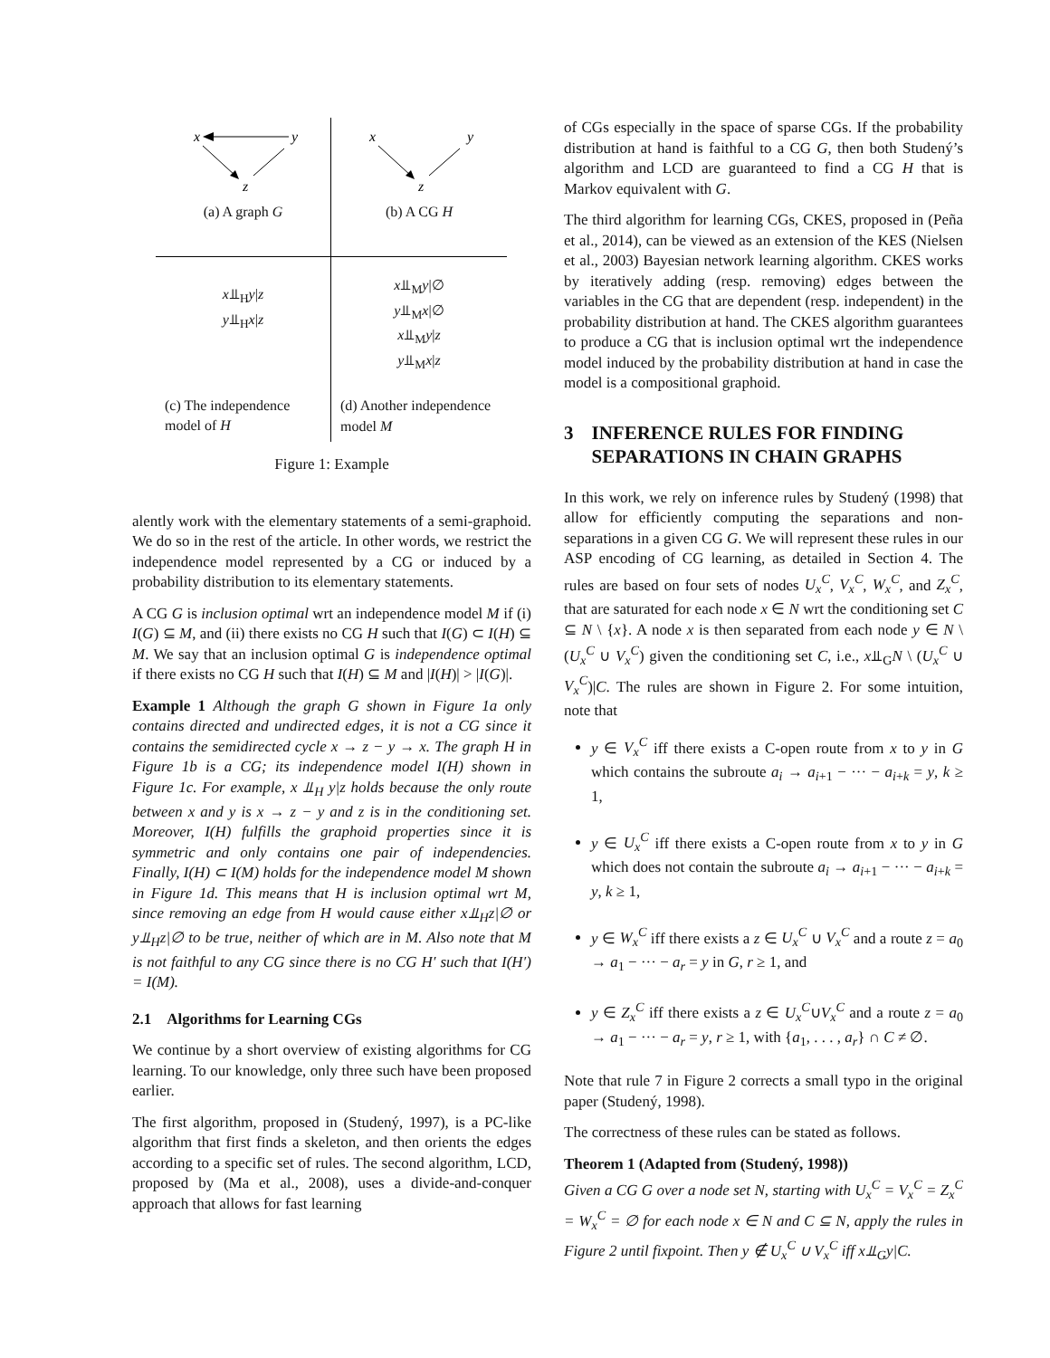x
y
z
(a) A graph G
x
y
z
(b) A CG H
x⫫<sub>H</sub>y|z
y⫫<sub>H</sub>x|z
(c) The independence model of H
x⫫<sub>M</sub>y|∅
y⫫<sub>M</sub>x|∅
x⫫<sub>M</sub>y|z
y⫫<sub>M</sub>x|z
(d) Another independence model M
Figure 1: Example
alently work with the elementary statements of a semi-graphoid. We do so in the rest of the article. In other words, we restrict the independence model represented by a CG or induced by a probability distribution to its elementary statements.
A CG G is inclusion optimal wrt an independence model M if (i) I(G) ⊆ M, and (ii) there exists no CG H such that I(G) ⊂ I(H) ⊆ M. We say that an inclusion optimal G is independence optimal if there exists no CG H such that I(H) ⊆ M and |I(H)| > |I(G)|.
Example 1 Although the graph G shown in Figure 1a only contains directed and undirected edges, it is not a CG since it contains the semidirected cycle x → z − y → x. The graph H in Figure 1b is a CG; its independence model I(H) shown in Figure 1c. For example, x ⫫<sub>H</sub> y|z holds because the only route between x and y is x → z − y and z is in the conditioning set. Moreover, I(H) fulfills the graphoid properties since it is symmetric and only contains one pair of independencies. Finally, I(H) ⊂ I(M) holds for the independence model M shown in Figure 1d. This means that H is inclusion optimal wrt M, since removing an edge from H would cause either x⫫<sub>H</sub>z|∅ or y⫫<sub>H</sub>z|∅ to be true, neither of which are in M. Also note that M is not faithful to any CG since there is no CG H′ such that I(H′) = I(M).
2.1 Algorithms for Learning CGs
We continue by a short overview of existing algorithms for CG learning. To our knowledge, only three such have been proposed earlier.
The first algorithm, proposed in (Studený, 1997), is a PC-like algorithm that first finds a skeleton, and then orients the edges according to a specific set of rules. The second algorithm, LCD, proposed by (Ma et al., 2008), uses a divide-and-conquer approach that allows for fast learning
of CGs especially in the space of sparse CGs. If the probability distribution at hand is faithful to a CG G, then both Studený’s algorithm and LCD are guaranteed to find a CG H that is Markov equivalent with G.
The third algorithm for learning CGs, CKES, proposed in (Peña et al., 2014), can be viewed as an extension of the KES (Nielsen et al., 2003) Bayesian network learning algorithm. CKES works by iteratively adding (resp. removing) edges between the variables in the CG that are dependent (resp. independent) in the probability distribution at hand. The CKES algorithm guarantees to produce a CG that is inclusion optimal wrt the independence model induced by the probability distribution at hand in case the model is a compositional graphoid.
3 INFERENCE RULES FOR FINDING SEPARATIONS IN CHAIN GRAPHS
In this work, we rely on inference rules by Studený (1998) that allow for efficiently computing the separations and non-separations in a given CG G. We will represent these rules in our ASP encoding of CG learning, as detailed in Section 4. The rules are based on four sets of nodes U<sub>x</sub><sup>C</sup>, V<sub>x</sub><sup>C</sup>, W<sub>x</sub><sup>C</sup>, and Z<sub>x</sub><sup>C</sup>, that are saturated for each node x ∈ N wrt the conditioning set C ⊆ N \ {x}. A node x is then separated from each node y ∈ N \ (U<sub>x</sub><sup>C</sup> ∪ V<sub>x</sub><sup>C</sup>) given the conditioning set C, i.e., x⫫<sub>G</sub>N \ (U<sub>x</sub><sup>C</sup> ∪ V<sub>x</sub><sup>C</sup>)|C. The rules are shown in Figure 2. For some intuition, note that
y ∈ V<sub>x</sub><sup>C</sup> iff there exists a C-open route from x to y in G which contains the subroute a<sub>i</sub> → a<sub>i+1</sub> − ··· − a<sub>i+k</sub> = y, k ≥ 1,
y ∈ U<sub>x</sub><sup>C</sup> iff there exists a C-open route from x to y in G which does not contain the subroute a<sub>i</sub> → a<sub>i+1</sub> − ··· − a<sub>i+k</sub> = y, k ≥ 1,
y ∈ W<sub>x</sub><sup>C</sup> iff there exists a z ∈ U<sub>x</sub><sup>C</sup> ∪ V<sub>x</sub><sup>C</sup> and a route z = a<sub>0</sub> → a<sub>1</sub> − ··· − a<sub>r</sub> = y in G, r ≥ 1, and
y ∈ Z<sub>x</sub><sup>C</sup> iff there exists a z ∈ U<sub>x</sub><sup>C</sup>∪V<sub>x</sub><sup>C</sup> and a route z = a<sub>0</sub> → a<sub>1</sub> − ··· − a<sub>r</sub> = y, r ≥ 1, with {a<sub>1</sub>, . . . , a<sub>r</sub>} ∩ C ≠ ∅.
Note that rule 7 in Figure 2 corrects a small typo in the original paper (Studený, 1998).
The correctness of these rules can be stated as follows.
Theorem 1 (Adapted from (Studený, 1998))
Given a CG G over a node set N, starting with U<sub>x</sub><sup>C</sup> = V<sub>x</sub><sup>C</sup> = Z<sub>x</sub><sup>C</sup> = W<sub>x</sub><sup>C</sup> = ∅ for each node x ∈ N and C ⊆ N, apply the rules in Figure 2 until fixpoint. Then y ∉ U<sub>x</sub><sup>C</sup> ∪ V<sub>x</sub><sup>C</sup> iff x⫫<sub>G</sub>y|C.